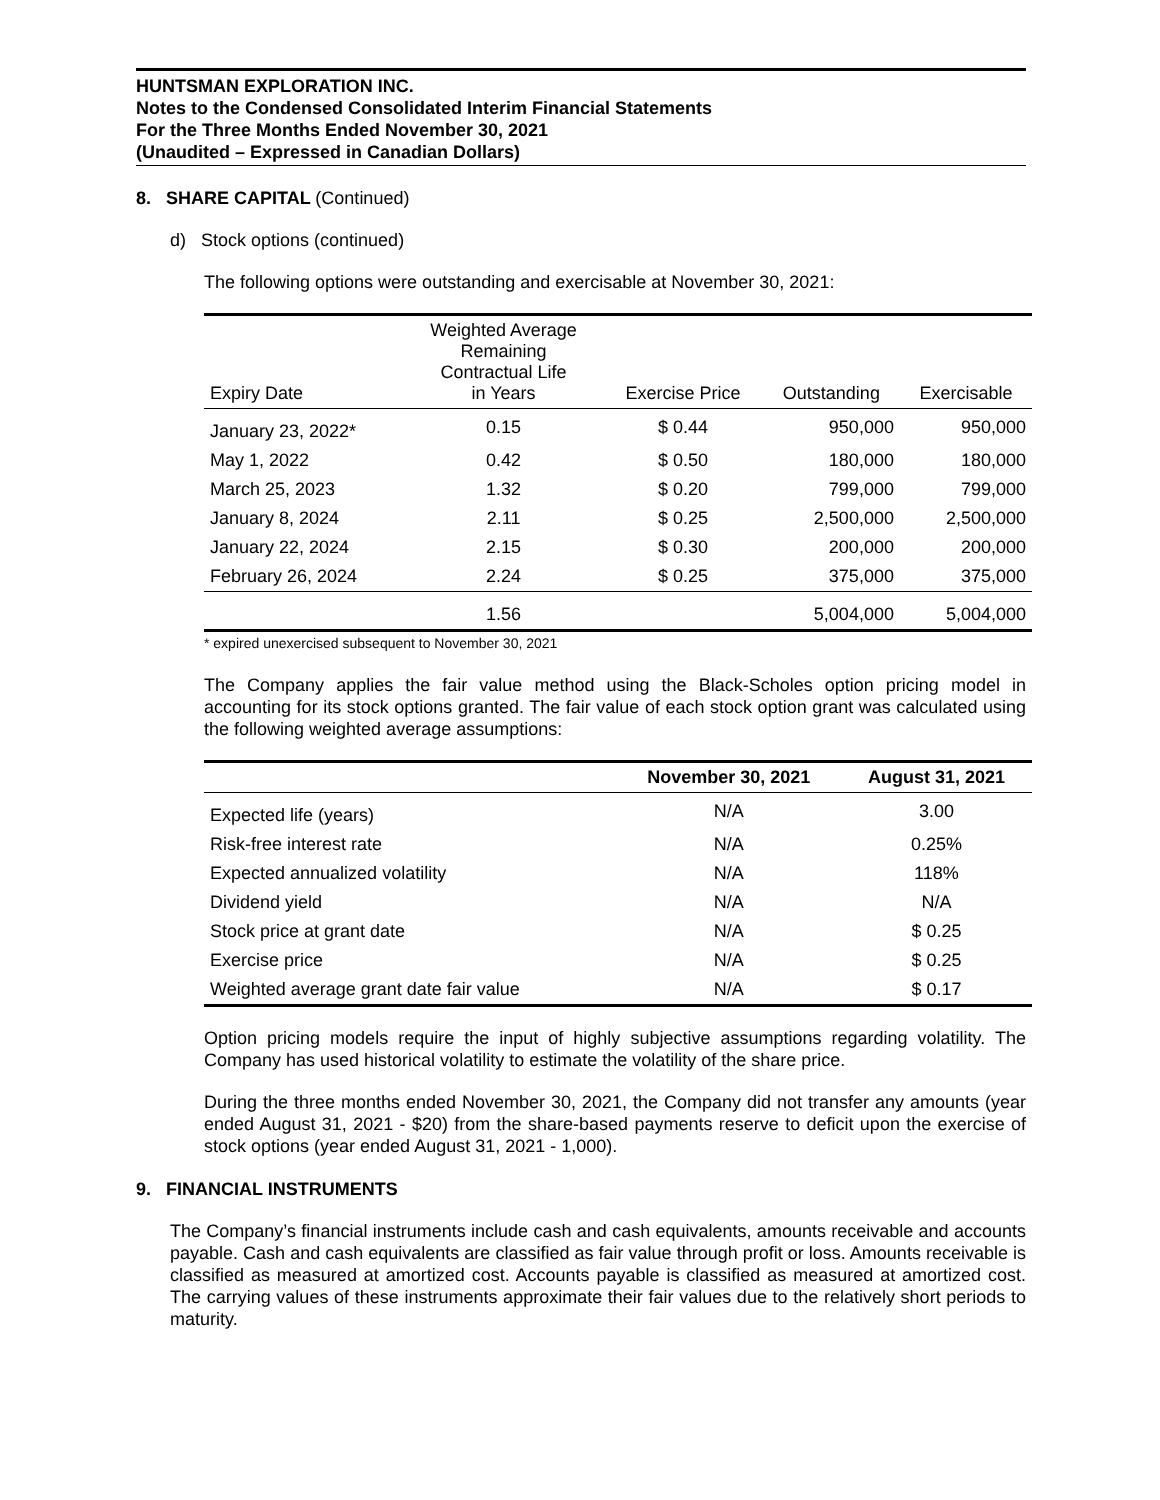HUNTSMAN EXPLORATION INC.
Notes to the Condensed Consolidated Interim Financial Statements
For the Three Months Ended November 30, 2021
(Unaudited – Expressed in Canadian Dollars)
8. SHARE CAPITAL (Continued)
d) Stock options (continued)
The following options were outstanding and exercisable at November 30, 2021:
| Expiry Date | Weighted Average Remaining Contractual Life in Years | Exercise Price | Outstanding | Exercisable |
| --- | --- | --- | --- | --- |
| January 23, 2022* | 0.15 | $ 0.44 | 950,000 | 950,000 |
| May 1, 2022 | 0.42 | $ 0.50 | 180,000 | 180,000 |
| March 25, 2023 | 1.32 | $ 0.20 | 799,000 | 799,000 |
| January 8, 2024 | 2.11 | $ 0.25 | 2,500,000 | 2,500,000 |
| January 22, 2024 | 2.15 | $ 0.30 | 200,000 | 200,000 |
| February 26, 2024 | 2.24 | $ 0.25 | 375,000 | 375,000 |
| | 1.56 | | 5,004,000 | 5,004,000 |
* expired unexercised subsequent to November 30, 2021
The Company applies the fair value method using the Black-Scholes option pricing model in accounting for its stock options granted. The fair value of each stock option grant was calculated using the following weighted average assumptions:
| | November 30, 2021 | August 31, 2021 |
| --- | --- | --- |
| Expected life (years) | N/A | 3.00 |
| Risk-free interest rate | N/A | 0.25% |
| Expected annualized volatility | N/A | 118% |
| Dividend yield | N/A | N/A |
| Stock price at grant date | N/A | $ 0.25 |
| Exercise price | N/A | $ 0.25 |
| Weighted average grant date fair value | N/A | $ 0.17 |
Option pricing models require the input of highly subjective assumptions regarding volatility. The Company has used historical volatility to estimate the volatility of the share price.
During the three months ended November 30, 2021, the Company did not transfer any amounts (year ended August 31, 2021 - $20) from the share-based payments reserve to deficit upon the exercise of stock options (year ended August 31, 2021 - 1,000).
9. FINANCIAL INSTRUMENTS
The Company’s financial instruments include cash and cash equivalents, amounts receivable and accounts payable. Cash and cash equivalents are classified as fair value through profit or loss. Amounts receivable is classified as measured at amortized cost. Accounts payable is classified as measured at amortized cost. The carrying values of these instruments approximate their fair values due to the relatively short periods to maturity.